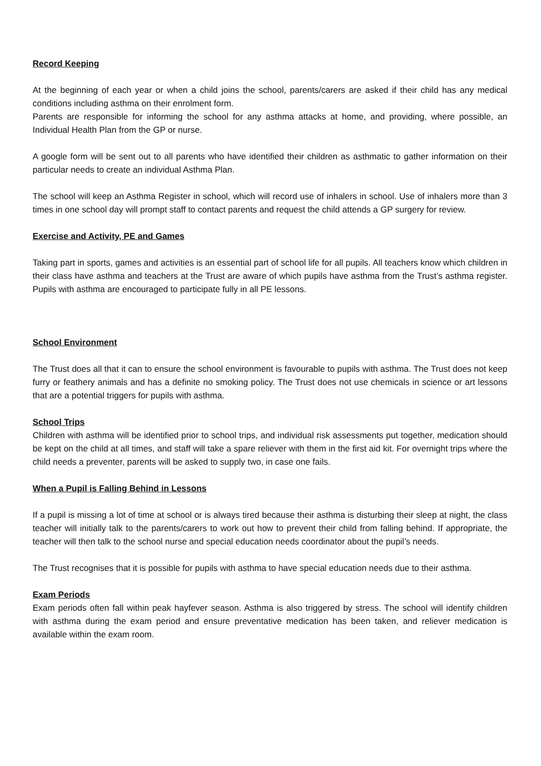Record Keeping
At the beginning of each year or when a child joins the school, parents/carers are asked if their child has any medical conditions including asthma on their enrolment form.
Parents are responsible for informing the school for any asthma attacks at home, and providing, where possible, an Individual Health Plan from the GP or nurse.
A google form will be sent out to all parents who have identified their children as asthmatic to gather information on their particular needs to create an individual Asthma Plan.
The school will keep an Asthma Register in school, which will record use of inhalers in school. Use of inhalers more than 3 times in one school day will prompt staff to contact parents and request the child attends a GP surgery for review.
Exercise and Activity, PE and Games
Taking part in sports, games and activities is an essential part of school life for all pupils. All teachers know which children in their class have asthma and teachers at the Trust are aware of which pupils have asthma from the Trust’s asthma register. Pupils with asthma are encouraged to participate fully in all PE lessons.
School Environment
The Trust does all that it can to ensure the school environment is favourable to pupils with asthma. The Trust does not keep furry or feathery animals and has a definite no smoking policy. The Trust does not use chemicals in science or art lessons that are a potential triggers for pupils with asthma.
School Trips
Children with asthma will be identified prior to school trips, and individual risk assessments put together, medication should be kept on the child at all times, and staff will take a spare reliever with them in the first aid kit. For overnight trips where the child needs a preventer, parents will be asked to supply two, in case one fails.
When a Pupil is Falling Behind in Lessons
If a pupil is missing a lot of time at school or is always tired because their asthma is disturbing their sleep at night, the class teacher will initially talk to the parents/carers to work out how to prevent their child from falling behind. If appropriate, the teacher will then talk to the school nurse and special education needs coordinator about the pupil’s needs.
The Trust recognises that it is possible for pupils with asthma to have special education needs due to their asthma.
Exam Periods
Exam periods often fall within peak hayfever season. Asthma is also triggered by stress. The school will identify children with asthma during the exam period and ensure preventative medication has been taken, and reliever medication is available within the exam room.